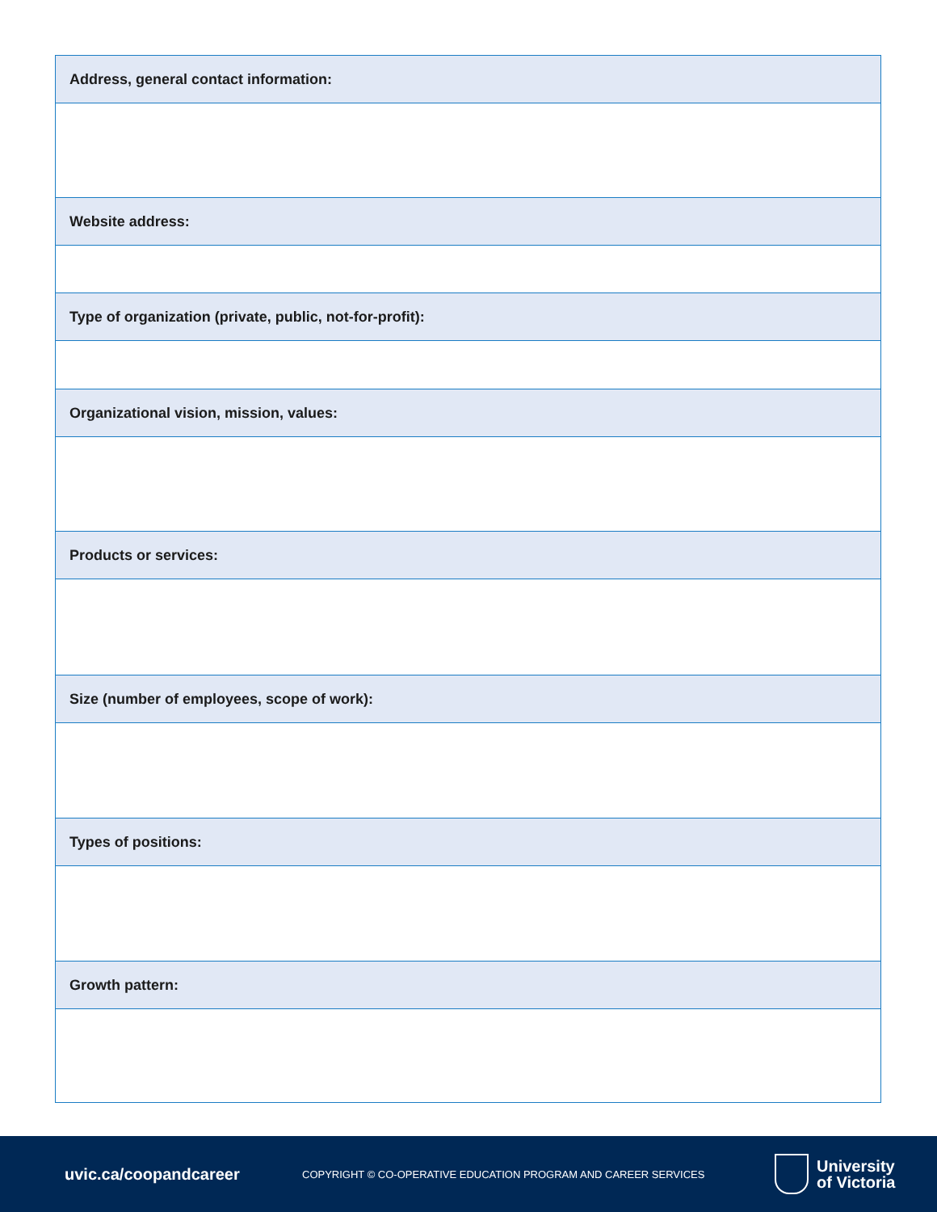| Address, general contact information: |
| --- |
| Website address: |
| Type of organization (private, public, not-for-profit): |
| Organizational vision, mission, values: |
| Products or services: |
| Size (number of employees, scope of work): |
| Types of positions: |
| Growth pattern: |
uvic.ca/coopandcareer
COPYRIGHT © CO-OPERATIVE EDUCATION PROGRAM AND CAREER SERVICES
University
of Victoria